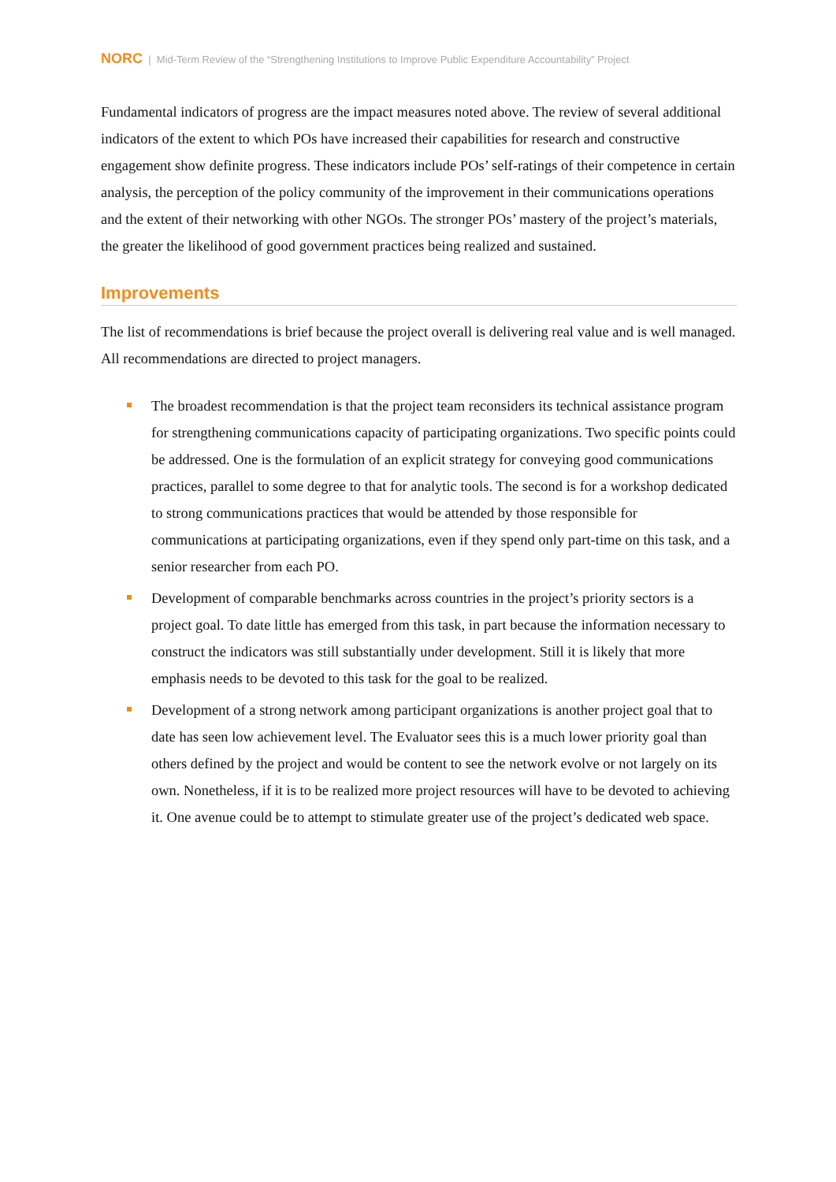NORC | Mid-Term Review of the “Strengthening Institutions to Improve Public Expenditure Accountability” Project
Fundamental indicators of progress are the impact measures noted above. The review of several additional indicators of the extent to which POs have increased their capabilities for research and constructive engagement show definite progress. These indicators include POs’ self-ratings of their competence in certain analysis, the perception of the policy community of the improvement in their communications operations and the extent of their networking with other NGOs. The stronger POs’ mastery of the project’s materials, the greater the likelihood of good government practices being realized and sustained.
Improvements
The list of recommendations is brief because the project overall is delivering real value and is well managed. All recommendations are directed to project managers.
The broadest recommendation is that the project team reconsiders its technical assistance program for strengthening communications capacity of participating organizations. Two specific points could be addressed. One is the formulation of an explicit strategy for conveying good communications practices, parallel to some degree to that for analytic tools. The second is for a workshop dedicated to strong communications practices that would be attended by those responsible for communications at participating organizations, even if they spend only part-time on this task, and a senior researcher from each PO.
Development of comparable benchmarks across countries in the project’s priority sectors is a project goal. To date little has emerged from this task, in part because the information necessary to construct the indicators was still substantially under development. Still it is likely that more emphasis needs to be devoted to this task for the goal to be realized.
Development of a strong network among participant organizations is another project goal that to date has seen low achievement level. The Evaluator sees this is a much lower priority goal than others defined by the project and would be content to see the network evolve or not largely on its own. Nonetheless, if it is to be realized more project resources will have to be devoted to achieving it. One avenue could be to attempt to stimulate greater use of the project’s dedicated web space.